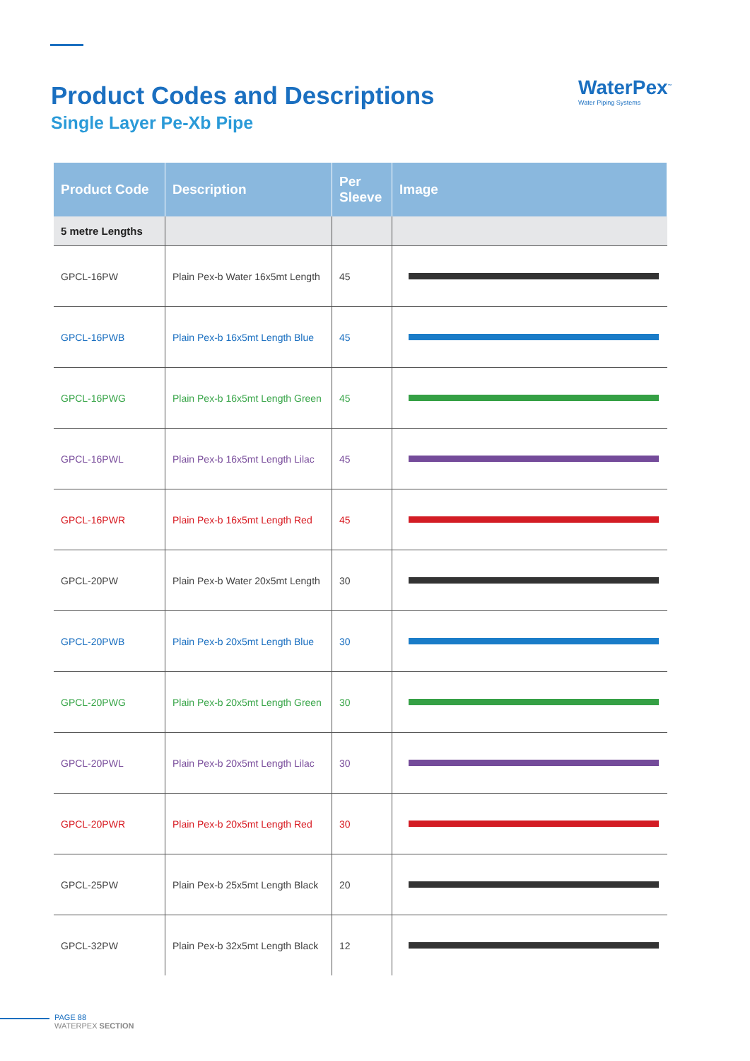Product Codes and Descriptions
Single Layer Pe-Xb Pipe
WaterPex<sup>™</sup>
Water Piping Systems
| Product Code | Description | Per Sleeve | Image |
| --- | --- | --- | --- |
| 5 metre Lengths | | | |
| GPCL-16PW | Plain Pex-b Water 16x5mt Length | 45 | |
| GPCL-16PWB | Plain Pex-b 16x5mt Length Blue | 45 | |
| GPCL-16PWG | Plain Pex-b 16x5mt Length Green | 45 | |
| GPCL-16PWL | Plain Pex-b 16x5mt Length Lilac | 45 | |
| GPCL-16PWR | Plain Pex-b 16x5mt Length Red | 45 | |
| GPCL-20PW | Plain Pex-b Water 20x5mt Length | 30 | |
| GPCL-20PWB | Plain Pex-b 20x5mt Length Blue | 30 | |
| GPCL-20PWG | Plain Pex-b 20x5mt Length Green | 30 | |
| GPCL-20PWL | Plain Pex-b 20x5mt Length Lilac | 30 | |
| GPCL-20PWR | Plain Pex-b 20x5mt Length Red | 30 | |
| GPCL-25PW | Plain Pex-b 25x5mt Length Black | 20 | |
| GPCL-32PW | Plain Pex-b 32x5mt Length Black | 12 | |
PAGE 88
WATERPEX SECTION